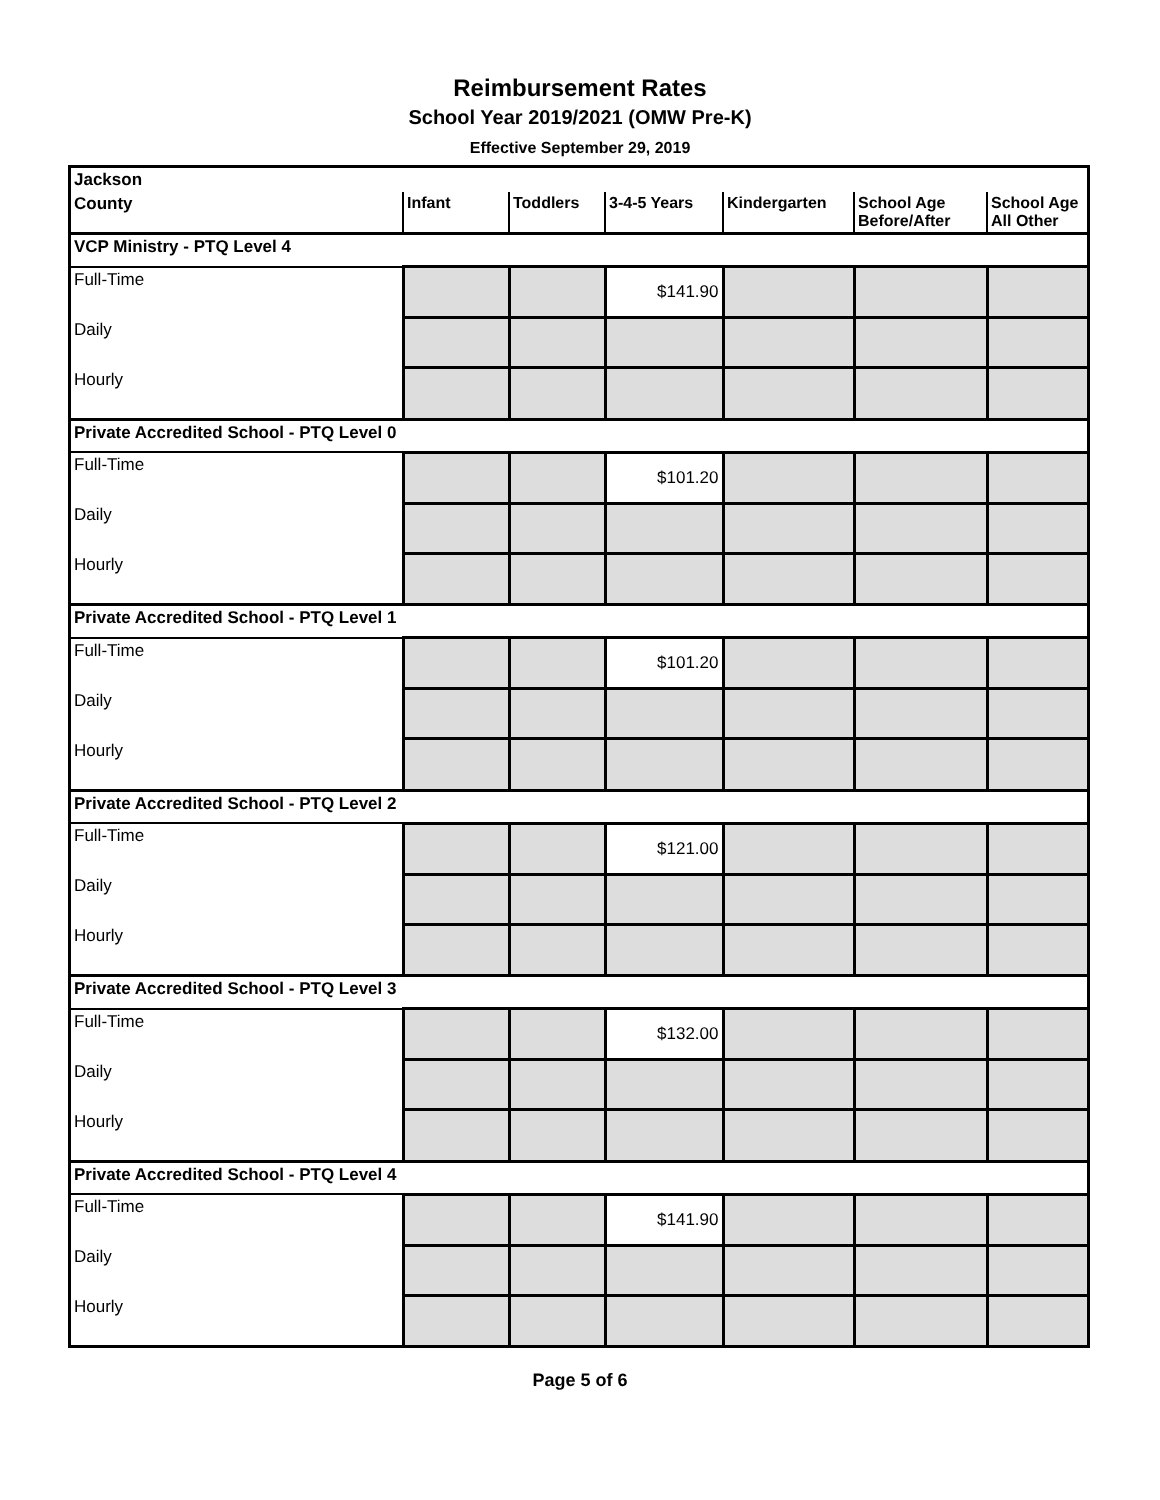Reimbursement Rates
School Year 2019/2021 (OMW Pre-K)
Effective September 29, 2019
| Jackson | | | | | | |
| County | Infant | Toddlers | 3-4-5 Years | Kindergarten | School Age Before/After | School Age All Other |
| VCP Ministry - PTQ Level 4 | | | | | | |
| Full-Time | | | $141.90 | | | |
| Daily | | | | | | |
| Hourly | | | | | | |
| Private Accredited School - PTQ Level 0 | | | | | | |
| Full-Time | | | $101.20 | | | |
| Daily | | | | | | |
| Hourly | | | | | | |
| Private Accredited School - PTQ Level 1 | | | | | | |
| Full-Time | | | $101.20 | | | |
| Daily | | | | | | |
| Hourly | | | | | | |
| Private Accredited School - PTQ Level 2 | | | | | | |
| Full-Time | | | $121.00 | | | |
| Daily | | | | | | |
| Hourly | | | | | | |
| Private Accredited School - PTQ Level 3 | | | | | | |
| Full-Time | | | $132.00 | | | |
| Daily | | | | | | |
| Hourly | | | | | | |
| Private Accredited School - PTQ Level 4 | | | | | | |
| Full-Time | | | $141.90 | | | |
| Daily | | | | | | |
| Hourly | | | | | | |
Page 5 of 6